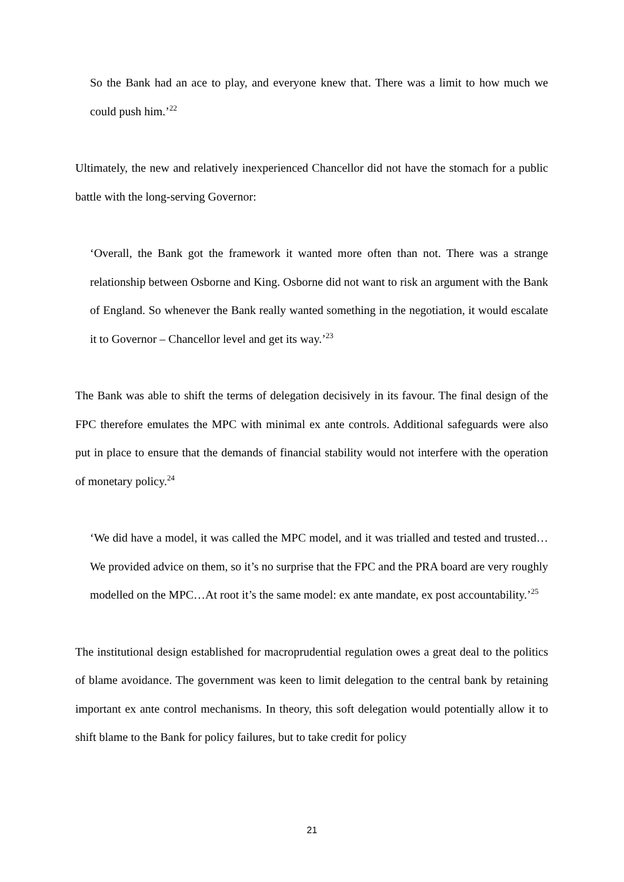So the Bank had an ace to play, and everyone knew that. There was a limit to how much we could push him.’<sup>22</sup>
Ultimately, the new and relatively inexperienced Chancellor did not have the stomach for a public battle with the long-serving Governor:
‘Overall, the Bank got the framework it wanted more often than not. There was a strange relationship between Osborne and King. Osborne did not want to risk an argument with the Bank of England. So whenever the Bank really wanted something in the negotiation, it would escalate it to Governor – Chancellor level and get its way.’<sup>23</sup>
The Bank was able to shift the terms of delegation decisively in its favour. The final design of the FPC therefore emulates the MPC with minimal ex ante controls. Additional safeguards were also put in place to ensure that the demands of financial stability would not interfere with the operation of monetary policy.<sup>24</sup>
‘We did have a model, it was called the MPC model, and it was trialled and tested and trusted…We provided advice on them, so it’s no surprise that the FPC and the PRA board are very roughly modelled on the MPC…At root it’s the same model: ex ante mandate, ex post accountability.’<sup>25</sup>
The institutional design established for macroprudential regulation owes a great deal to the politics of blame avoidance. The government was keen to limit delegation to the central bank by retaining important ex ante control mechanisms. In theory, this soft delegation would potentially allow it to shift blame to the Bank for policy failures, but to take credit for policy
21